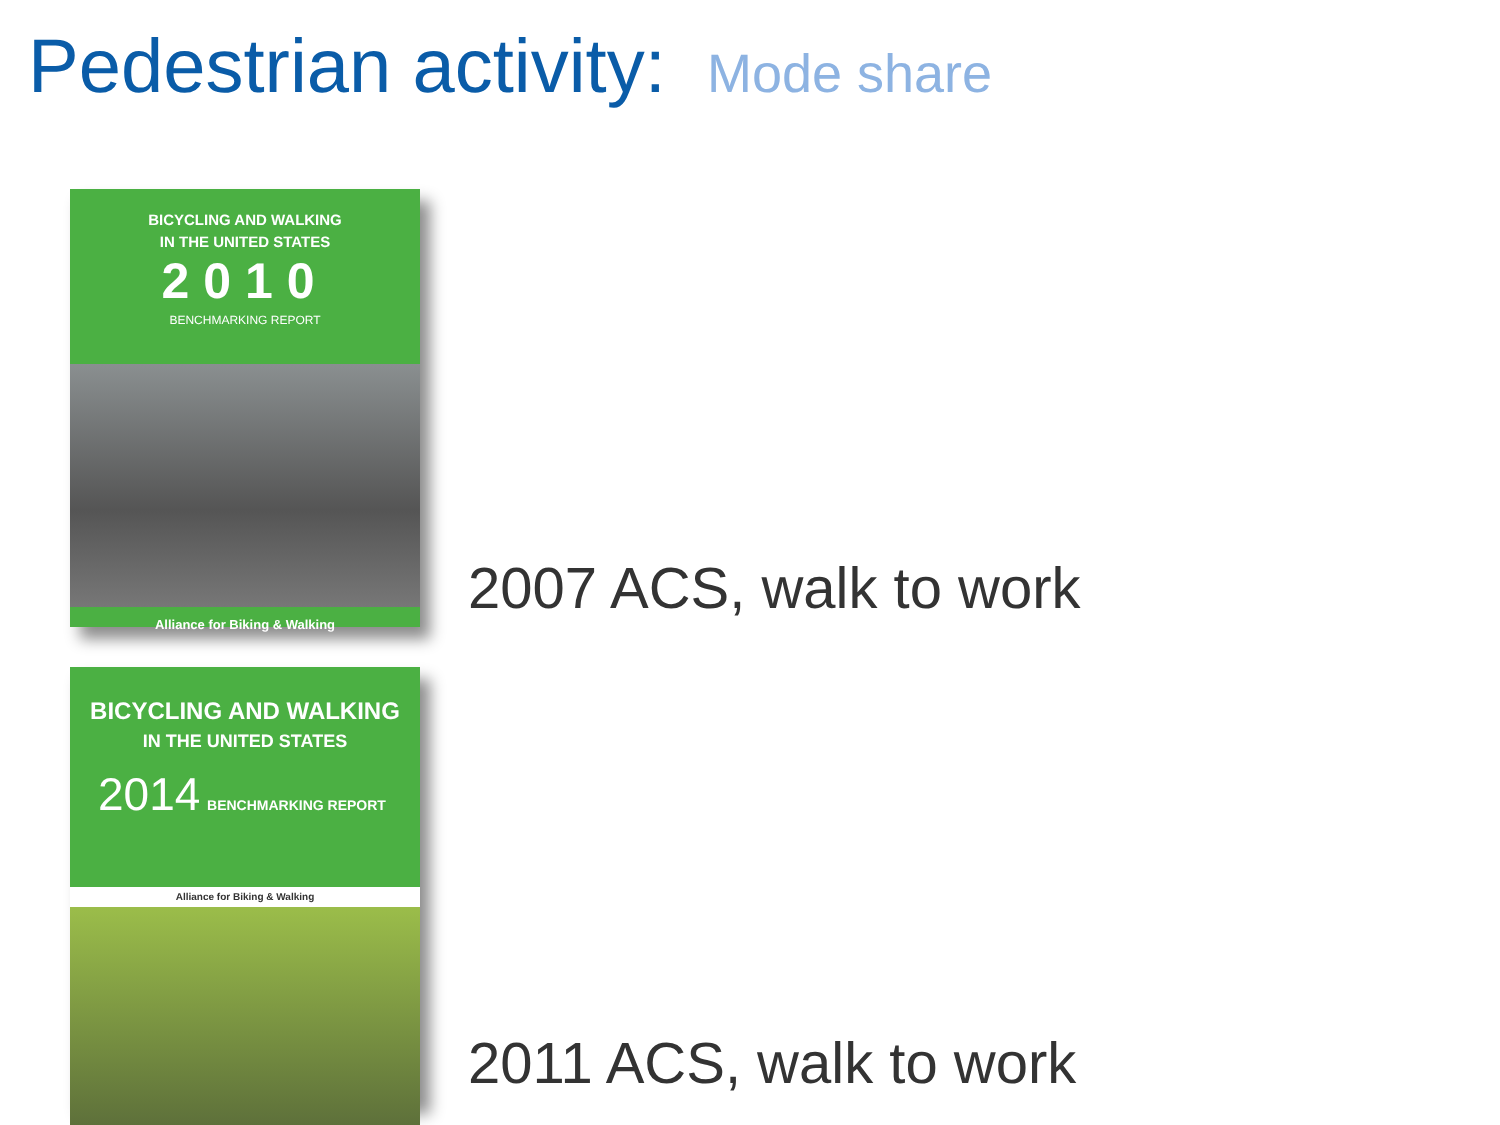Pedestrian activity: Mode share
BICYCLING AND WALKING
IN THE UNITED STATES
2010
BENCHMARKING REPORT
Alliance for Biking & Walking
2007 ACS, walk to work
BICYCLING AND WALKING
IN THE UNITED STATES
2014 BENCHMARKING REPORT
Alliance for Biking & Walking
2011 ACS, walk to work